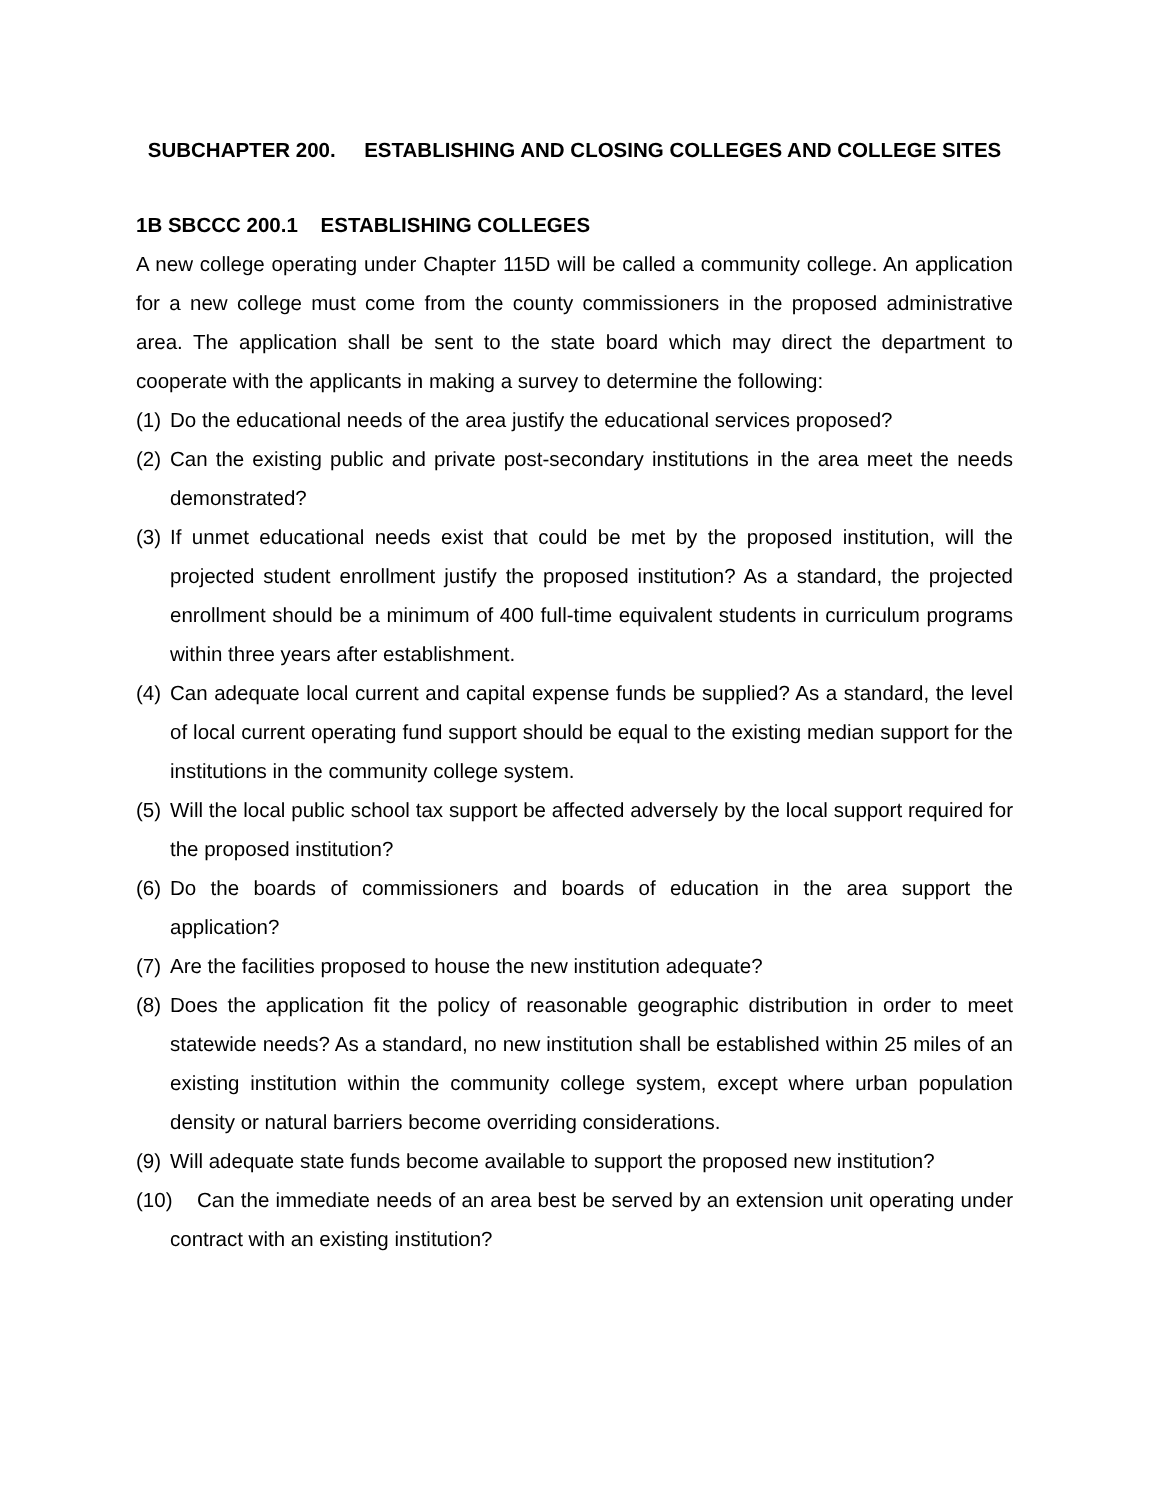SUBCHAPTER 200. ESTABLISHING AND CLOSING COLLEGES AND COLLEGE SITES
1B SBCCC 200.1 ESTABLISHING COLLEGES
A new college operating under Chapter 115D will be called a community college. An application for a new college must come from the county commissioners in the proposed administrative area. The application shall be sent to the state board which may direct the department to cooperate with the applicants in making a survey to determine the following:
(1) Do the educational needs of the area justify the educational services proposed?
(2) Can the existing public and private post-secondary institutions in the area meet the needs demonstrated?
(3) If unmet educational needs exist that could be met by the proposed institution, will the projected student enrollment justify the proposed institution? As a standard, the projected enrollment should be a minimum of 400 full-time equivalent students in curriculum programs within three years after establishment.
(4) Can adequate local current and capital expense funds be supplied? As a standard, the level of local current operating fund support should be equal to the existing median support for the institutions in the community college system.
(5) Will the local public school tax support be affected adversely by the local support required for the proposed institution?
(6) Do the boards of commissioners and boards of education in the area support the application?
(7) Are the facilities proposed to house the new institution adequate?
(8) Does the application fit the policy of reasonable geographic distribution in order to meet statewide needs? As a standard, no new institution shall be established within 25 miles of an existing institution within the community college system, except where urban population density or natural barriers become overriding considerations.
(9) Will adequate state funds become available to support the proposed new institution?
(10) Can the immediate needs of an area best be served by an extension unit operating under contract with an existing institution?